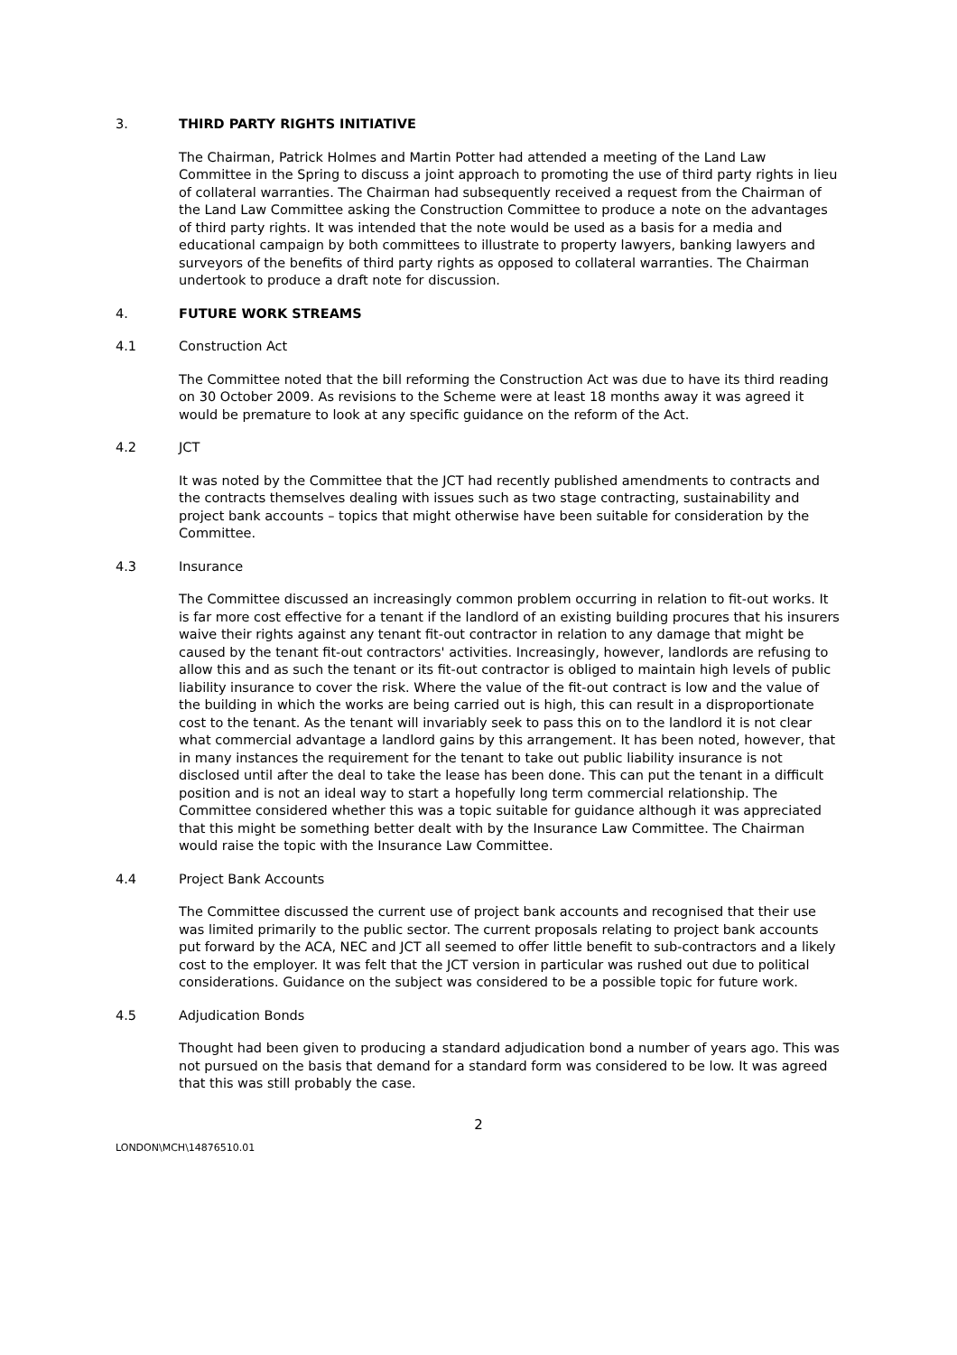3. THIRD PARTY RIGHTS INITIATIVE
The Chairman, Patrick Holmes and Martin Potter had attended a meeting of the Land Law Committee in the Spring to discuss a joint approach to promoting the use of third party rights in lieu of collateral warranties. The Chairman had subsequently received a request from the Chairman of the Land Law Committee asking the Construction Committee to produce a note on the advantages of third party rights. It was intended that the note would be used as a basis for a media and educational campaign by both committees to illustrate to property lawyers, banking lawyers and surveyors of the benefits of third party rights as opposed to collateral warranties. The Chairman undertook to produce a draft note for discussion.
4. FUTURE WORK STREAMS
4.1 Construction Act
The Committee noted that the bill reforming the Construction Act was due to have its third reading on 30 October 2009. As revisions to the Scheme were at least 18 months away it was agreed it would be premature to look at any specific guidance on the reform of the Act.
4.2 JCT
It was noted by the Committee that the JCT had recently published amendments to contracts and the contracts themselves dealing with issues such as two stage contracting, sustainability and project bank accounts – topics that might otherwise have been suitable for consideration by the Committee.
4.3 Insurance
The Committee discussed an increasingly common problem occurring in relation to fit-out works. It is far more cost effective for a tenant if the landlord of an existing building procures that his insurers waive their rights against any tenant fit-out contractor in relation to any damage that might be caused by the tenant fit-out contractors' activities. Increasingly, however, landlords are refusing to allow this and as such the tenant or its fit-out contractor is obliged to maintain high levels of public liability insurance to cover the risk. Where the value of the fit-out contract is low and the value of the building in which the works are being carried out is high, this can result in a disproportionate cost to the tenant. As the tenant will invariably seek to pass this on to the landlord it is not clear what commercial advantage a landlord gains by this arrangement. It has been noted, however, that in many instances the requirement for the tenant to take out public liability insurance is not disclosed until after the deal to take the lease has been done. This can put the tenant in a difficult position and is not an ideal way to start a hopefully long term commercial relationship. The Committee considered whether this was a topic suitable for guidance although it was appreciated that this might be something better dealt with by the Insurance Law Committee. The Chairman would raise the topic with the Insurance Law Committee.
4.4 Project Bank Accounts
The Committee discussed the current use of project bank accounts and recognised that their use was limited primarily to the public sector. The current proposals relating to project bank accounts put forward by the ACA, NEC and JCT all seemed to offer little benefit to sub-contractors and a likely cost to the employer. It was felt that the JCT version in particular was rushed out due to political considerations. Guidance on the subject was considered to be a possible topic for future work.
4.5 Adjudication Bonds
Thought had been given to producing a standard adjudication bond a number of years ago. This was not pursued on the basis that demand for a standard form was considered to be low. It was agreed that this was still probably the case.
2
LONDON\MCH\14876510.01